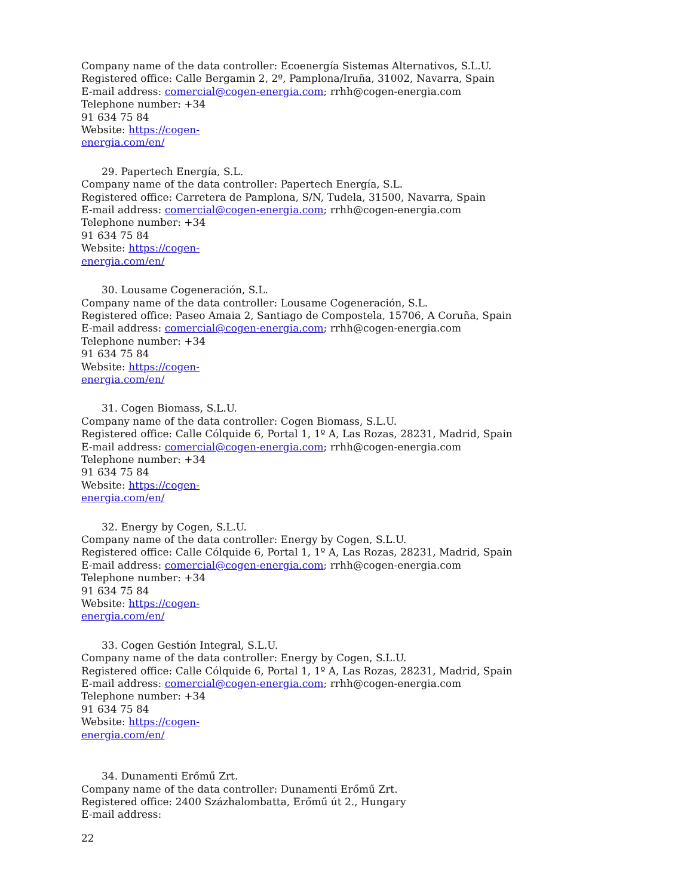Company name of the data controller: Ecoenergía Sistemas Alternativos, S.L.U.
Registered office: Calle Bergamin 2, 2º, Pamplona/Iruña, 31002, Navarra, Spain
E-mail address: comercial@cogen-energia.com; rrhh@cogen-energia.com
Telephone number: +34
91 634 75 84
Website: https://cogen-
energia.com/en/
29. Papertech Energía, S.L.
Company name of the data controller: Papertech Energía, S.L.
Registered office: Carretera de Pamplona, S/N, Tudela, 31500, Navarra, Spain
E-mail address: comercial@cogen-energia.com; rrhh@cogen-energia.com
Telephone number: +34
91 634 75 84
Website: https://cogen-
energia.com/en/
30. Lousame Cogeneración, S.L.
Company name of the data controller: Lousame Cogeneración, S.L.
Registered office: Paseo Amaia 2, Santiago de Compostela, 15706, A Coruña, Spain
E-mail address: comercial@cogen-energia.com; rrhh@cogen-energia.com
Telephone number: +34
91 634 75 84
Website: https://cogen-
energia.com/en/
31. Cogen Biomass, S.L.U.
Company name of the data controller: Cogen Biomass, S.L.U.
Registered office: Calle Cólquide 6, Portal 1, 1º A, Las Rozas, 28231, Madrid, Spain
E-mail address: comercial@cogen-energia.com; rrhh@cogen-energia.com
Telephone number: +34
91 634 75 84
Website: https://cogen-
energia.com/en/
32. Energy by Cogen, S.L.U.
Company name of the data controller: Energy by Cogen, S.L.U.
Registered office: Calle Cólquide 6, Portal 1, 1º A, Las Rozas, 28231, Madrid, Spain
E-mail address: comercial@cogen-energia.com; rrhh@cogen-energia.com
Telephone number: +34
91 634 75 84
Website: https://cogen-
energia.com/en/
33. Cogen Gestión Integral, S.L.U.
Company name of the data controller: Energy by Cogen, S.L.U.
Registered office: Calle Cólquide 6, Portal 1, 1º A, Las Rozas, 28231, Madrid, Spain
E-mail address: comercial@cogen-energia.com; rrhh@cogen-energia.com
Telephone number: +34
91 634 75 84
Website: https://cogen-
energia.com/en/
34. Dunamenti Erőmű Zrt.
Company name of the data controller: Dunamenti Erőmű Zrt.
Registered office: 2400 Százhalombatta, Erőmű út 2., Hungary
E-mail address:
22